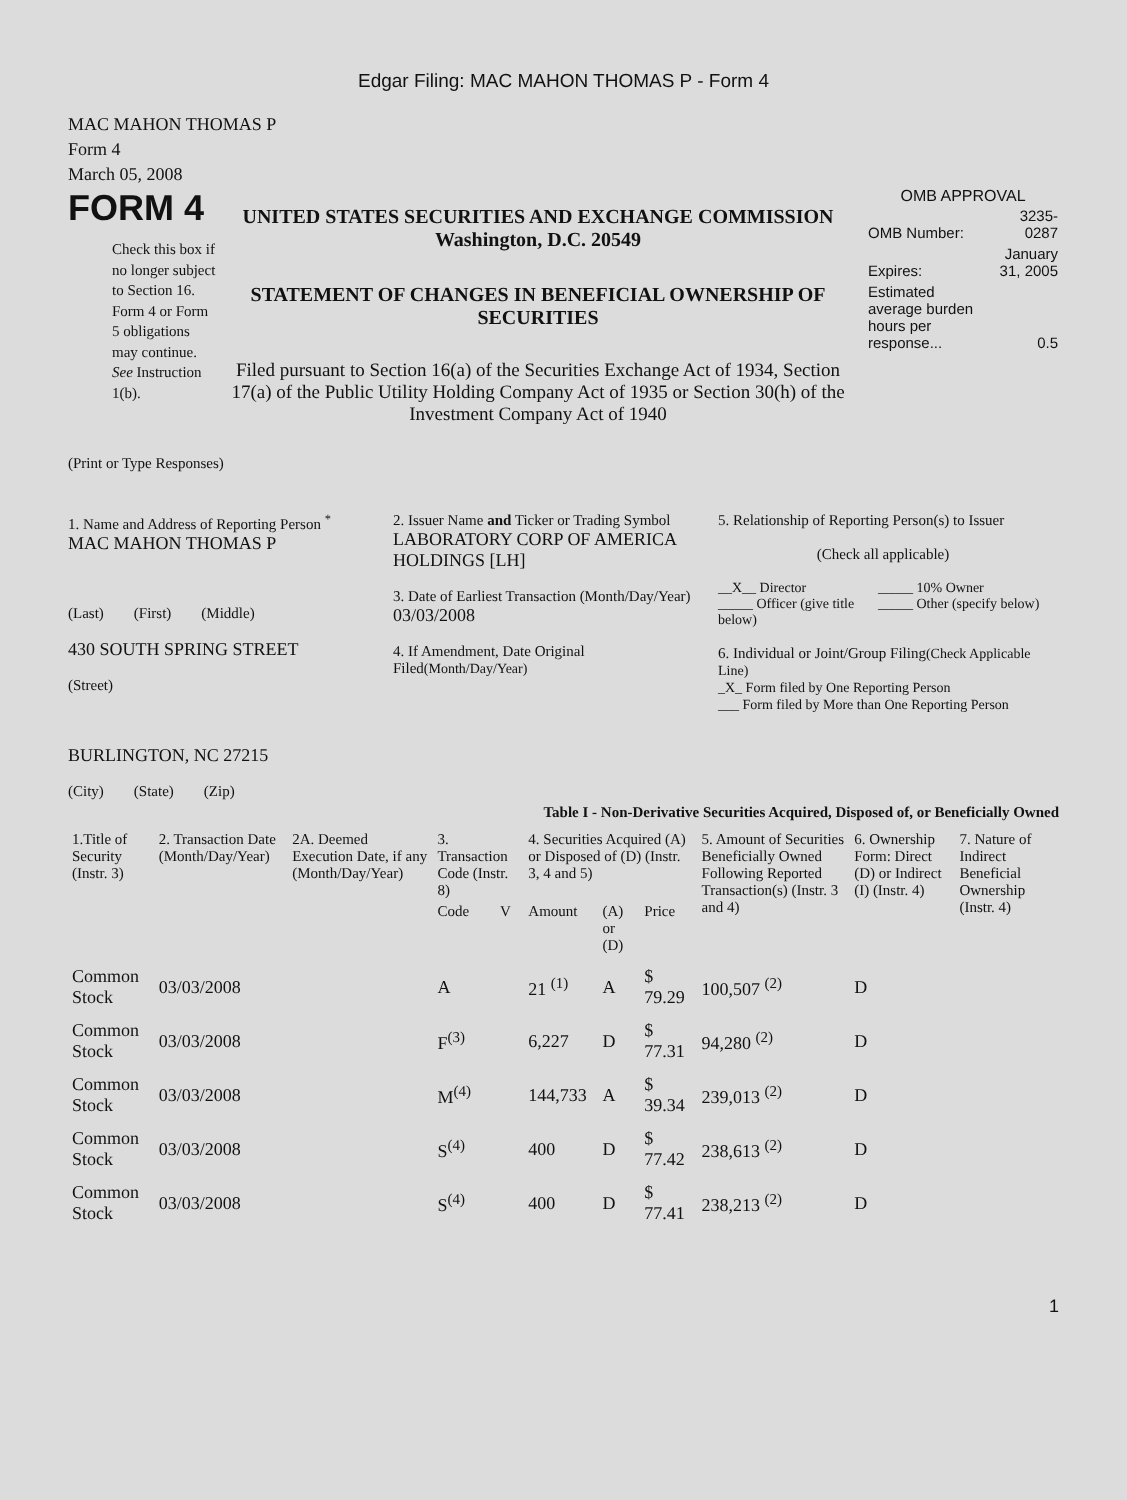Edgar Filing: MAC MAHON THOMAS P - Form 4
MAC MAHON THOMAS P
Form 4
March 05, 2008
FORM 4
Check this box if no longer subject to Section 16. Form 4 or Form 5 obligations may continue. See Instruction 1(b).
UNITED STATES SECURITIES AND EXCHANGE COMMISSION
Washington, D.C. 20549
STATEMENT OF CHANGES IN BENEFICIAL OWNERSHIP OF SECURITIES
Filed pursuant to Section 16(a) of the Securities Exchange Act of 1934, Section 17(a) of the Public Utility Holding Company Act of 1935 or Section 30(h) of the Investment Company Act of 1940
OMB APPROVAL
| OMB Number: | 3235-0287 |
| Expires: | January 31, 2005 |
| Estimated average burden hours per response... | 0.5 |
(Print or Type Responses)
1. Name and Address of Reporting Person <sup>*</sup>
MAC MAHON THOMAS P
(Last) (First) (Middle)
430 SOUTH SPRING STREET
(Street)
BURLINGTON, NC 27215
(City) (State) (Zip)
2. Issuer Name and Ticker or Trading Symbol
LABORATORY CORP OF AMERICA HOLDINGS [LH]
3. Date of Earliest Transaction (Month/Day/Year)
03/03/2008
4. If Amendment, Date Original Filed(Month/Day/Year)
5. Relationship of Reporting Person(s) to Issuer
(Check all applicable)
__X__ Director
_____ Officer (give title below)
_____ 10% Owner
_____ Other (specify below)
6. Individual or Joint/Group Filing(Check Applicable Line)
_X_ Form filed by One Reporting Person
___ Form filed by More than One Reporting Person
Table I - Non-Derivative Securities Acquired, Disposed of, or Beneficially Owned
| 1.Title of Security (Instr. 3) | 2. Transaction Date (Month/Day/Year) | 2A. Deemed Execution Date, if any (Month/Day/Year) | 3. Transaction Code (Instr. 8) | | 4. Securities Acquired (A) or Disposed of (D) (Instr. 3, 4 and 5) | | | 5. Amount of Securities Beneficially Owned Following Reported Transaction(s) (Instr. 3 and 4) | 6. Ownership Form: Direct (D) or Indirect (I) (Instr. 4) | 7. Nature of Indirect Beneficial Ownership (Instr. 4) |
| --- | --- | --- | --- | --- | --- | --- | --- | --- | --- | --- |
| | | | Code | V | Amount | (A) or (D) | Price | | | |
| Common Stock | 03/03/2008 | | A | | 21 <sup>(1)</sup> | A | $ 79.29 | 100,507 <sup>(2)</sup> | D | |
| Common Stock | 03/03/2008 | | F<sup>(3)</sup> | | 6,227 | D | $ 77.31 | 94,280 <sup>(2)</sup> | D | |
| Common Stock | 03/03/2008 | | M<sup>(4)</sup> | | 144,733 | A | $ 39.34 | 239,013 <sup>(2)</sup> | D | |
| Common Stock | 03/03/2008 | | S<sup>(4)</sup> | | 400 | D | $ 77.42 | 238,613 <sup>(2)</sup> | D | |
| Common Stock | 03/03/2008 | | S<sup>(4)</sup> | | 400 | D | $ 77.41 | 238,213 <sup>(2)</sup> | D | |
1